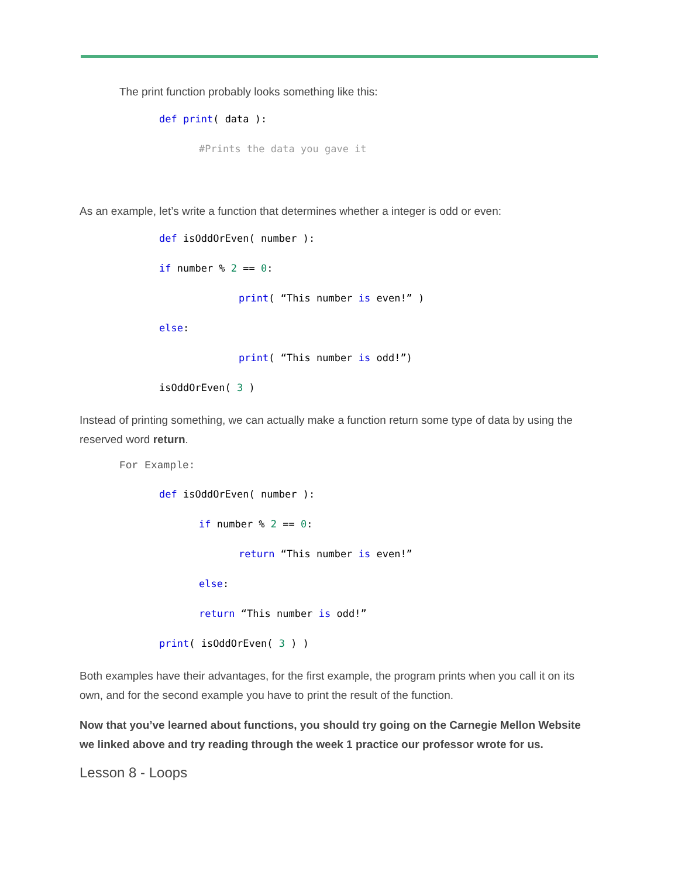The print function probably looks something like this:
def print( data ):
#Prints the data you gave it
As an example, let’s write a function that determines whether a integer is odd or even:
def isOddOrEven( number ):
if number % 2 == 0:
print( “This number is even!” )
else:
print( “This number is odd!”)
isOddOrEven( 3 )
Instead of printing something, we can actually make a function return some type of data by using the reserved word return.
For Example:
def isOddOrEven( number ):
if number % 2 == 0:
return “This number is even!”
else:
return “This number is odd!”
print( isOddOrEven( 3 ) )
Both examples have their advantages, for the first example, the program prints when you call it on its own, and for the second example you have to print the result of the function.
Now that you’ve learned about functions, you should try going on the Carnegie Mellon Website we linked above and try reading through the week 1 practice our professor wrote for us.
Lesson 8 - Loops